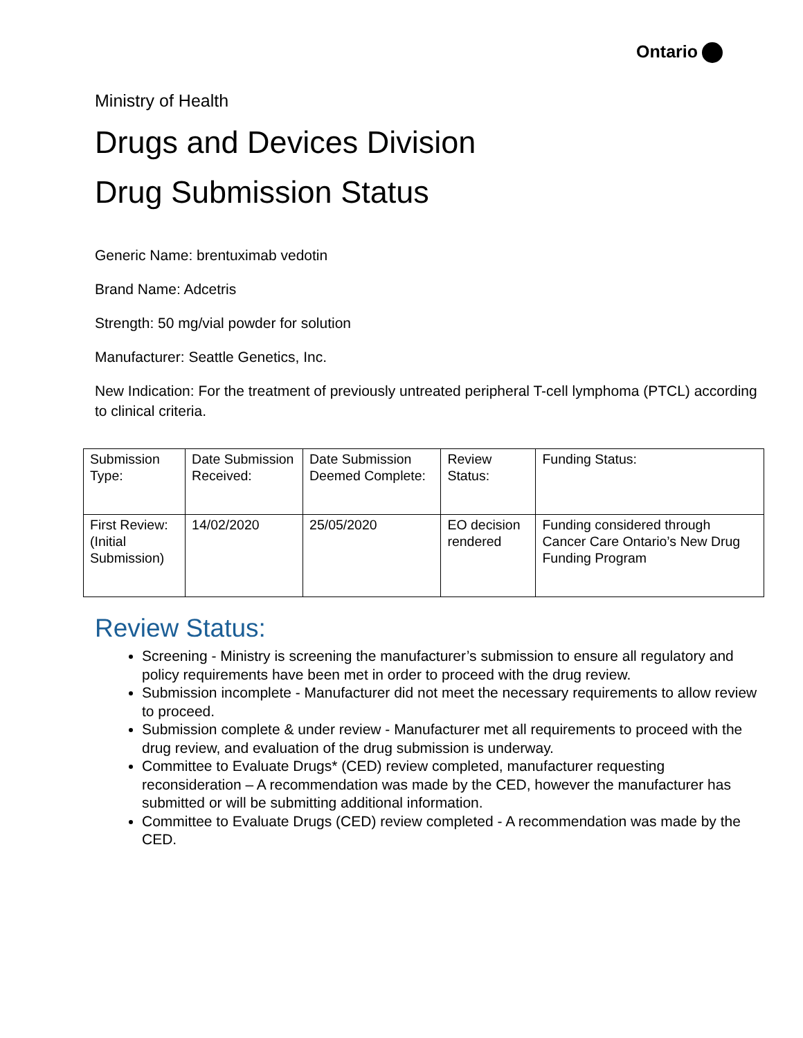Ontario
Ministry of Health
Drugs and Devices Division
Drug Submission Status
Generic Name: brentuximab vedotin
Brand Name: Adcetris
Strength: 50 mg/vial powder for solution
Manufacturer: Seattle Genetics, Inc.
New Indication: For the treatment of previously untreated peripheral T-cell lymphoma (PTCL) according to clinical criteria.
| Submission Type: | Date Submission Received: | Date Submission Deemed Complete: | Review Status: | Funding Status: |
| First Review: (Initial Submission) | 14/02/2020 | 25/05/2020 | EO decision rendered | Funding considered through Cancer Care Ontario’s New Drug Funding Program |
Review Status:
Screening - Ministry is screening the manufacturer’s submission to ensure all regulatory and policy requirements have been met in order to proceed with the drug review.
Submission incomplete - Manufacturer did not meet the necessary requirements to allow review to proceed.
Submission complete & under review - Manufacturer met all requirements to proceed with the drug review, and evaluation of the drug submission is underway.
Committee to Evaluate Drugs* (CED) review completed, manufacturer requesting reconsideration – A recommendation was made by the CED, however the manufacturer has submitted or will be submitting additional information.
Committee to Evaluate Drugs (CED) review completed - A recommendation was made by the CED.